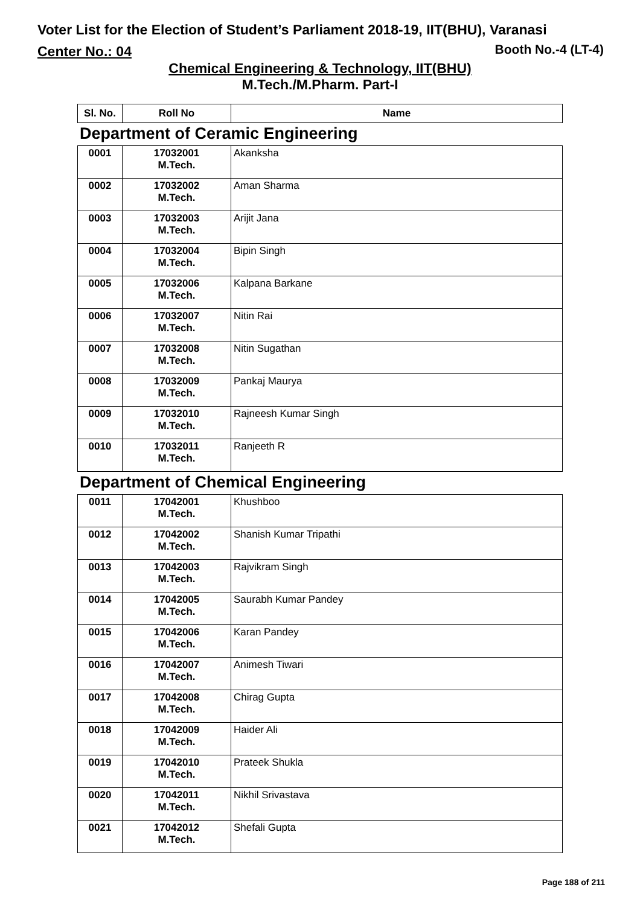Voter List for the Election of Student’s Parliament 2018-19, IIT(BHU), Varanasi
Center No.: 04 Booth No.-4 (LT-4)
Chemical Engineering & Technology, IIT(BHU)
M.Tech./M.Pharm. Part-I
| Sl. No. | Roll No | Name |
| --- | --- | --- |
Department of Ceramic Engineering
| 0001 | 17032001 M.Tech. | Akanksha |
| 0002 | 17032002 M.Tech. | Aman Sharma |
| 0003 | 17032003 M.Tech. | Arijit Jana |
| 0004 | 17032004 M.Tech. | Bipin Singh |
| 0005 | 17032006 M.Tech. | Kalpana Barkane |
| 0006 | 17032007 M.Tech. | Nitin Rai |
| 0007 | 17032008 M.Tech. | Nitin Sugathan |
| 0008 | 17032009 M.Tech. | Pankaj Maurya |
| 0009 | 17032010 M.Tech. | Rajneesh Kumar Singh |
| 0010 | 17032011 M.Tech. | Ranjeeth R |
Department of Chemical Engineering
| 0011 | 17042001 M.Tech. | Khushboo |
| 0012 | 17042002 M.Tech. | Shanish Kumar Tripathi |
| 0013 | 17042003 M.Tech. | Rajvikram Singh |
| 0014 | 17042005 M.Tech. | Saurabh Kumar Pandey |
| 0015 | 17042006 M.Tech. | Karan Pandey |
| 0016 | 17042007 M.Tech. | Animesh Tiwari |
| 0017 | 17042008 M.Tech. | Chirag Gupta |
| 0018 | 17042009 M.Tech. | Haider Ali |
| 0019 | 17042010 M.Tech. | Prateek Shukla |
| 0020 | 17042011 M.Tech. | Nikhil Srivastava |
| 0021 | 17042012 M.Tech. | Shefali Gupta |
Page 188 of 211